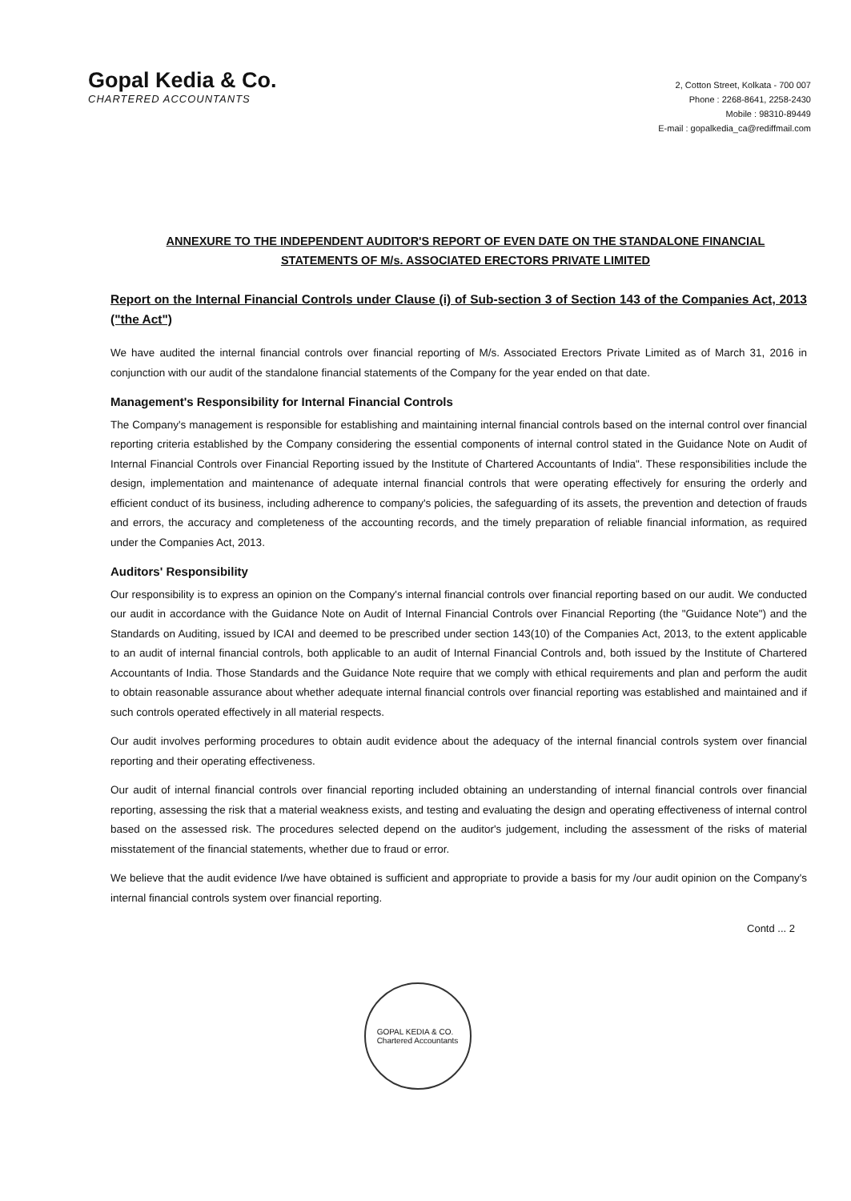Gopal Kedia & Co.
CHARTERED ACCOUNTANTS
2, Cotton Street, Kolkata - 700 007
Phone : 2268-8641, 2258-2430
Mobile : 98310-89449
E-mail : gopalkedia_ca@rediffmail.com
ANNEXURE TO THE INDEPENDENT AUDITOR'S REPORT OF EVEN DATE ON THE STANDALONE FINANCIAL STATEMENTS OF M/s. ASSOCIATED ERECTORS PRIVATE LIMITED
Report on the Internal Financial Controls under Clause (i) of Sub-section 3 of Section 143 of the Companies Act, 2013 ("the Act")
We have audited the internal financial controls over financial reporting of M/s. Associated Erectors Private Limited as of March 31, 2016 in conjunction with our audit of the standalone financial statements of the Company for the year ended on that date.
Management's Responsibility for Internal Financial Controls
The Company's management is responsible for establishing and maintaining internal financial controls based on the internal control over financial reporting criteria established by the Company considering the essential components of internal control stated in the Guidance Note on Audit of Internal Financial Controls over Financial Reporting issued by the Institute of Chartered Accountants of India". These responsibilities include the design, implementation and maintenance of adequate internal financial controls that were operating effectively for ensuring the orderly and efficient conduct of its business, including adherence to company's policies, the safeguarding of its assets, the prevention and detection of frauds and errors, the accuracy and completeness of the accounting records, and the timely preparation of reliable financial information, as required under the Companies Act, 2013.
Auditors' Responsibility
Our responsibility is to express an opinion on the Company's internal financial controls over financial reporting based on our audit. We conducted our audit in accordance with the Guidance Note on Audit of Internal Financial Controls over Financial Reporting (the "Guidance Note") and the Standards on Auditing, issued by ICAI and deemed to be prescribed under section 143(10) of the Companies Act, 2013, to the extent applicable to an audit of internal financial controls, both applicable to an audit of Internal Financial Controls and, both issued by the Institute of Chartered Accountants of India. Those Standards and the Guidance Note require that we comply with ethical requirements and plan and perform the audit to obtain reasonable assurance about whether adequate internal financial controls over financial reporting was established and maintained and if such controls operated effectively in all material respects.
Our audit involves performing procedures to obtain audit evidence about the adequacy of the internal financial controls system over financial reporting and their operating effectiveness.
Our audit of internal financial controls over financial reporting included obtaining an understanding of internal financial controls over financial reporting, assessing the risk that a material weakness exists, and testing and evaluating the design and operating effectiveness of internal control based on the assessed risk. The procedures selected depend on the auditor's judgement, including the assessment of the risks of material misstatement of the financial statements, whether due to fraud or error.
We believe that the audit evidence I/we have obtained is sufficient and appropriate to provide a basis for my /our audit opinion on the Company's internal financial controls system over financial reporting.
Contd ... 2
GOPAL KEDIA & CO.
Chartered Accountants